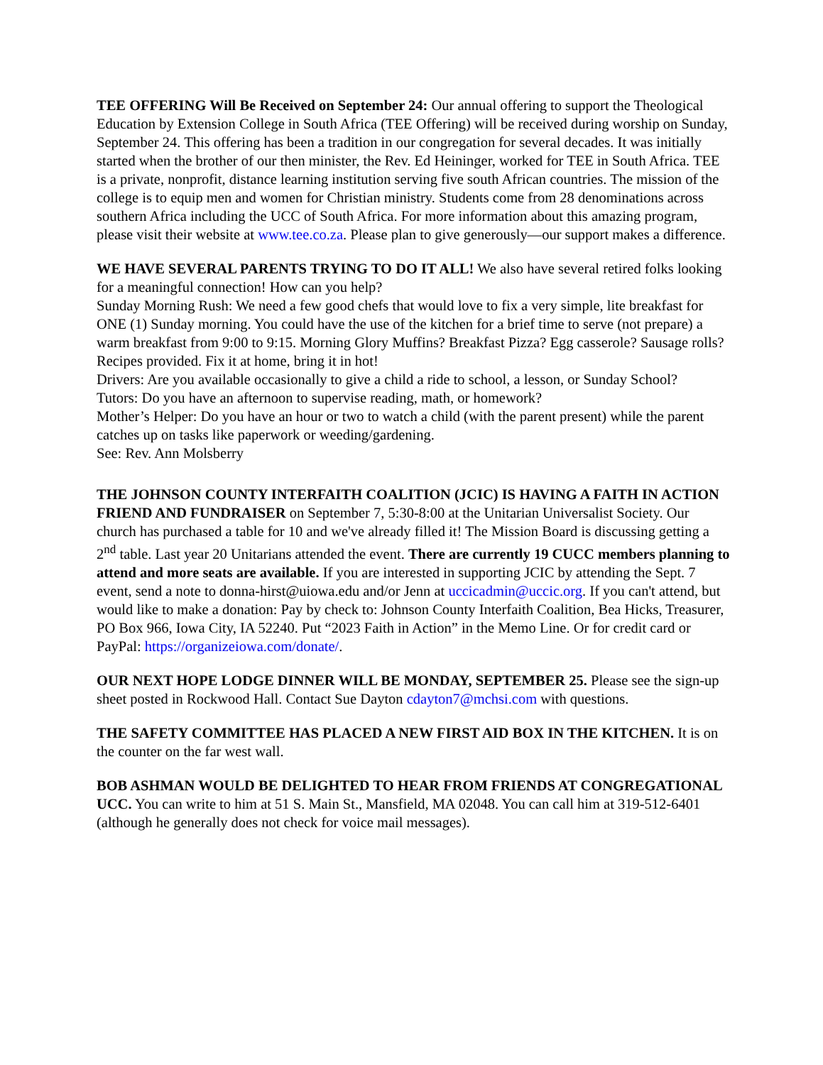TEE OFFERING Will Be Received on September 24: Our annual offering to support the Theological Education by Extension College in South Africa (TEE Offering) will be received during worship on Sunday, September 24. This offering has been a tradition in our congregation for several decades. It was initially started when the brother of our then minister, the Rev. Ed Heininger, worked for TEE in South Africa. TEE is a private, nonprofit, distance learning institution serving five south African countries. The mission of the college is to equip men and women for Christian ministry. Students come from 28 denominations across southern Africa including the UCC of South Africa. For more information about this amazing program, please visit their website at www.tee.co.za. Please plan to give generously—our support makes a difference.
WE HAVE SEVERAL PARENTS TRYING TO DO IT ALL! We also have several retired folks looking for a meaningful connection! How can you help?
Sunday Morning Rush: We need a few good chefs that would love to fix a very simple, lite breakfast for ONE (1) Sunday morning. You could have the use of the kitchen for a brief time to serve (not prepare) a warm breakfast from 9:00 to 9:15. Morning Glory Muffins? Breakfast Pizza? Egg casserole? Sausage rolls? Recipes provided. Fix it at home, bring it in hot!
Drivers: Are you available occasionally to give a child a ride to school, a lesson, or Sunday School?
Tutors: Do you have an afternoon to supervise reading, math, or homework?
Mother’s Helper: Do you have an hour or two to watch a child (with the parent present) while the parent catches up on tasks like paperwork or weeding/gardening.
See: Rev. Ann Molsberry
THE JOHNSON COUNTY INTERFAITH COALITION (JCIC) IS HAVING A FAITH IN ACTION FRIEND AND FUNDRAISER on September 7, 5:30-8:00 at the Unitarian Universalist Society. Our church has purchased a table for 10 and we've already filled it! The Mission Board is discussing getting a 2<sup>nd</sup> table. Last year 20 Unitarians attended the event. There are currently 19 CUCC members planning to attend and more seats are available. If you are interested in supporting JCIC by attending the Sept. 7 event, send a note to donna-hirst@uiowa.edu and/or Jenn at uccicadmin@uccic.org. If you can't attend, but would like to make a donation: Pay by check to: Johnson County Interfaith Coalition, Bea Hicks, Treasurer, PO Box 966, Iowa City, IA 52240. Put “2023 Faith in Action” in the Memo Line. Or for credit card or PayPal: https://organizeiowa.com/donate/.
OUR NEXT HOPE LODGE DINNER WILL BE MONDAY, SEPTEMBER 25. Please see the sign-up sheet posted in Rockwood Hall. Contact Sue Dayton cdayton7@mchsi.com with questions.
THE SAFETY COMMITTEE HAS PLACED A NEW FIRST AID BOX IN THE KITCHEN. It is on the counter on the far west wall.
BOB ASHMAN WOULD BE DELIGHTED TO HEAR FROM FRIENDS AT CONGREGATIONAL UCC. You can write to him at 51 S. Main St., Mansfield, MA 02048. You can call him at 319-512-6401 (although he generally does not check for voice mail messages).